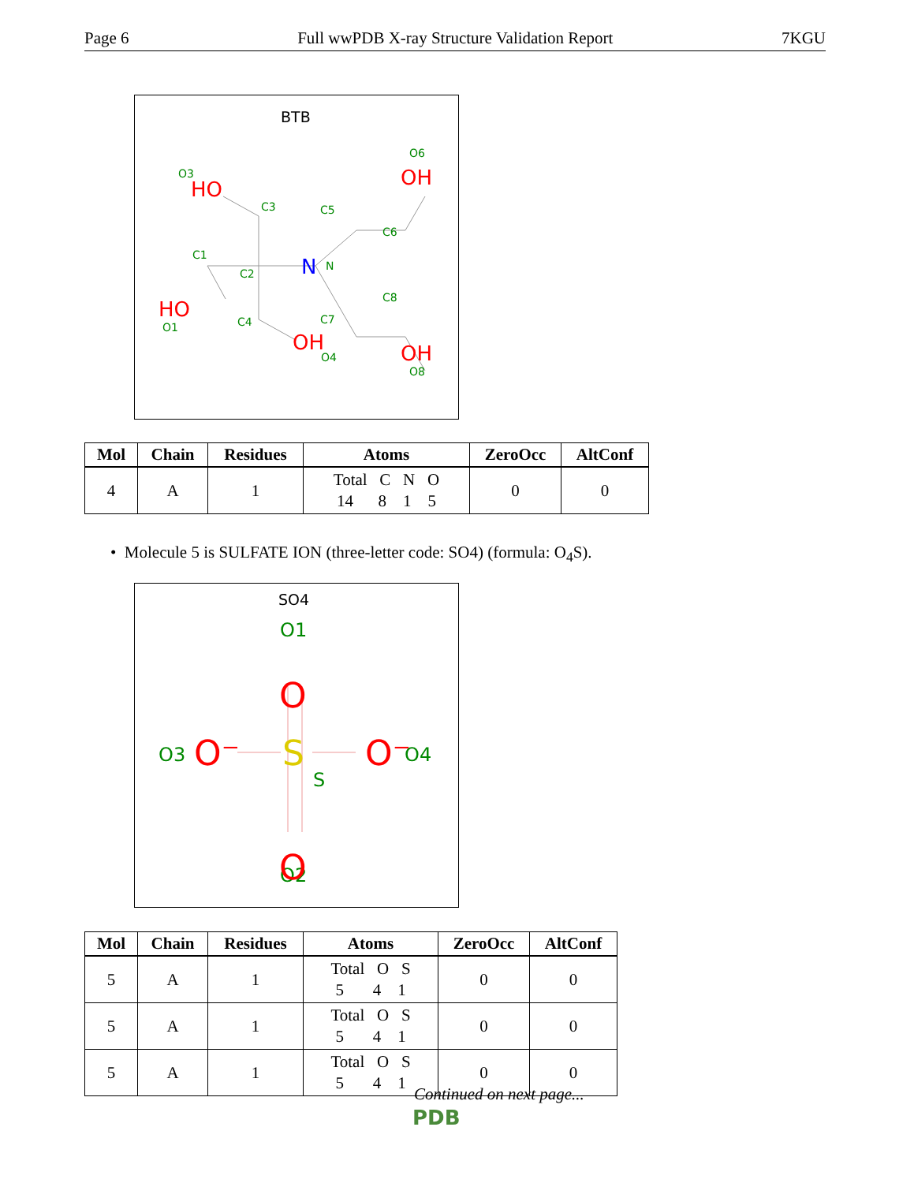Page 6 Full wwPDB X-ray Structure Validation Report 7KGU
BTB
O3
C3
C5
O6
C6
C1
C2
N
C8
C4
C7
O1
O4
O8
HO
OH
HO
OH
OH
N
| Mol | Chain | Residues | Atoms | ZeroOcc | AltConf |
| --- | --- | --- | --- | --- | --- |
| 4 | A | 1 | Total C N O 14 8 1 5 | 0 | 0 |
• Molecule 5 is SULFATE ION (three-letter code: SO4) (formula: O<sub>4</sub>S).
SO4
O1
O3
O4
S
O2
O
O⁻
O⁻
O
S
| Mol | Chain | Residues | Atoms | ZeroOcc | AltConf |
| --- | --- | --- | --- | --- | --- |
| 5 | A | 1 | Total O S 5 4 1 | 0 | 0 |
| 5 | A | 1 | Total O S 5 4 1 | 0 | 0 |
| 5 | A | 1 | Total O S 5 4 1 | 0 | 0 |
Continued on next page...
PDB